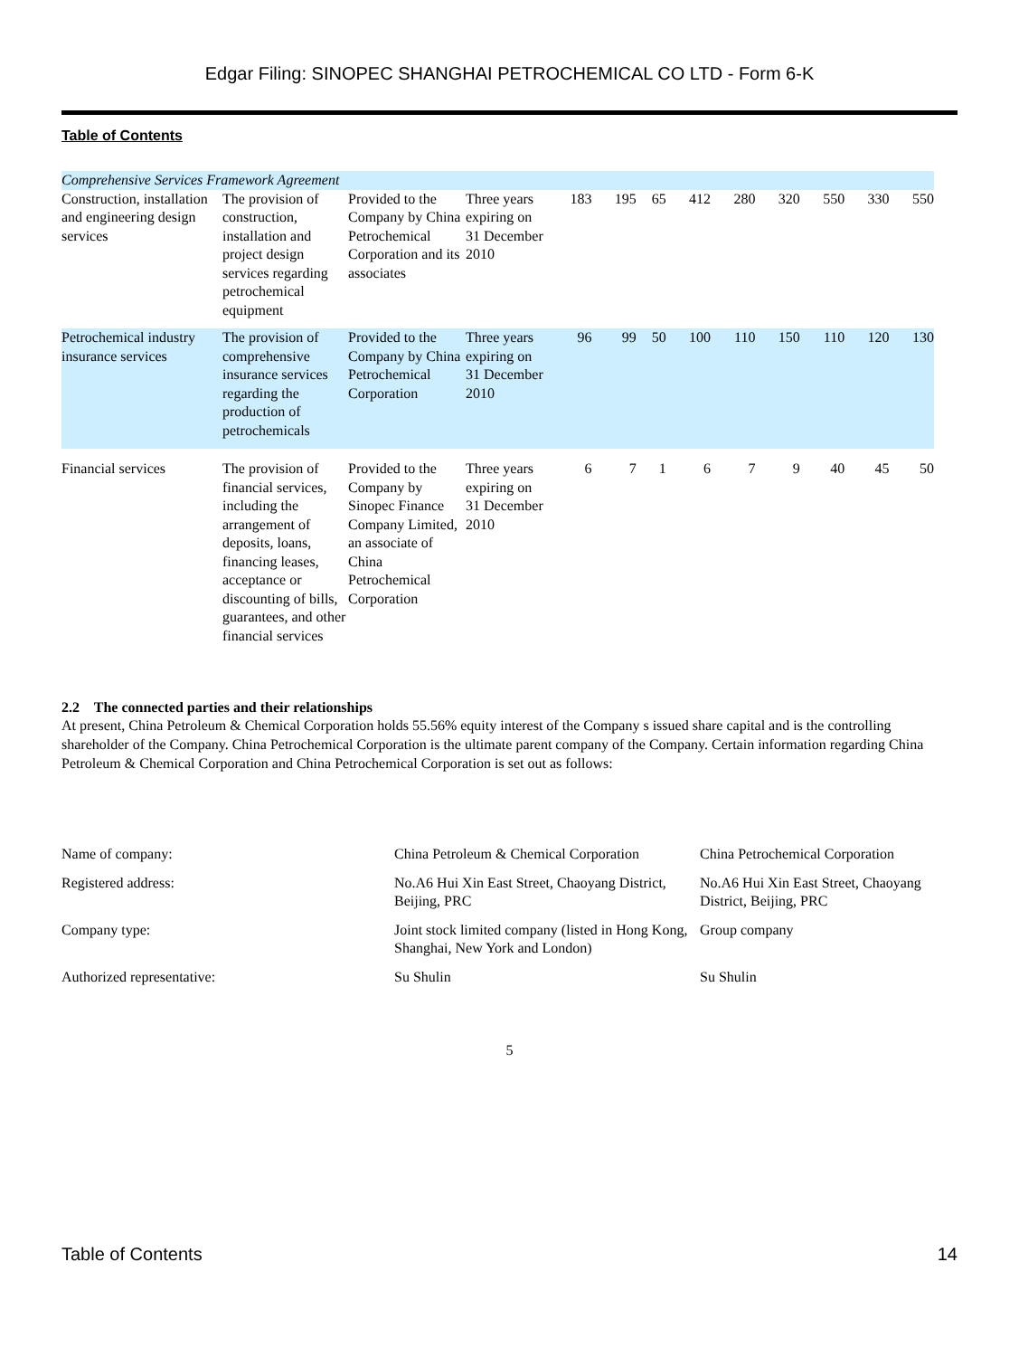Edgar Filing: SINOPEC SHANGHAI PETROCHEMICAL CO LTD - Form 6-K
Table of Contents
| Comprehensive Services Framework Agreement | | | | | | | | | | | | |
| Construction, installation and engineering design services | The provision of construction, installation and project design services regarding petrochemical equipment | Provided to the Company by China Petrochemical Corporation and its associates | Three years expiring on 31 December 2010 | 183 | 195 | 65 | 412 | 280 | 320 | 550 | 330 | 550 |
| Petrochemical industry insurance services | The provision of comprehensive insurance services regarding the production of petrochemicals | Provided to the Company by China Petrochemical Corporation | Three years expiring on 31 December 2010 | 96 | 99 | 50 | 100 | 110 | 150 | 110 | 120 | 130 |
| Financial services | The provision of financial services, including the arrangement of deposits, loans, financing leases, acceptance or discounting of bills, guarantees, and other financial services | Provided to the Company by Sinopec Finance Company Limited, an associate of China Petrochemical Corporation | Three years expiring on 31 December 2010 | 6 | 7 | 1 | 6 | 7 | 9 | 40 | 45 | 50 |
2.2 The connected parties and their relationships
At present, China Petroleum & Chemical Corporation holds 55.56% equity interest of the Company s issued share capital and is the controlling shareholder of the Company. China Petrochemical Corporation is the ultimate parent company of the Company. Certain information regarding China Petroleum & Chemical Corporation and China Petrochemical Corporation is set out as follows:
| Name of company: | China Petroleum & Chemical Corporation | China Petrochemical Corporation |
| Registered address: | No.A6 Hui Xin East Street, Chaoyang District, Beijing, PRC | No.A6 Hui Xin East Street, Chaoyang District, Beijing, PRC |
| Company type: | Joint stock limited company (listed in Hong Kong, Shanghai, New York and London) | Group company |
| Authorized representative: | Su Shulin | Su Shulin |
5
Table of Contents 14